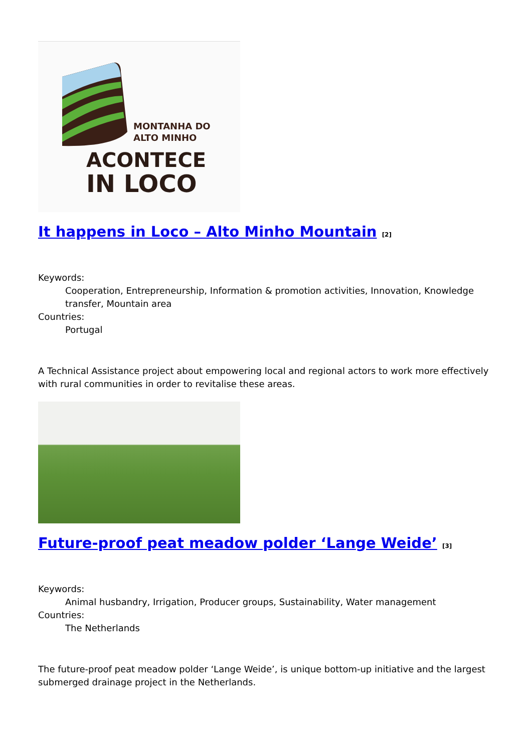MONTANHA DO
ALTO MINHO
ACONTECE
IN LOCO
It happens in Loco – Alto Minho Mountain <sup>[2]</sup>
Keywords:
Cooperation, Entrepreneurship, Information & promotion activities, Innovation, Knowledge transfer, Mountain area
Countries:
Portugal
A Technical Assistance project about empowering local and regional actors to work more effectively with rural communities in order to revitalise these areas.
Future-proof peat meadow polder ‘Lange Weide’ <sup>[3]</sup>
Keywords:
Animal husbandry, Irrigation, Producer groups, Sustainability, Water management
Countries:
The Netherlands
The future-proof peat meadow polder ‘Lange Weide’, is unique bottom-up initiative and the largest submerged drainage project in the Netherlands.